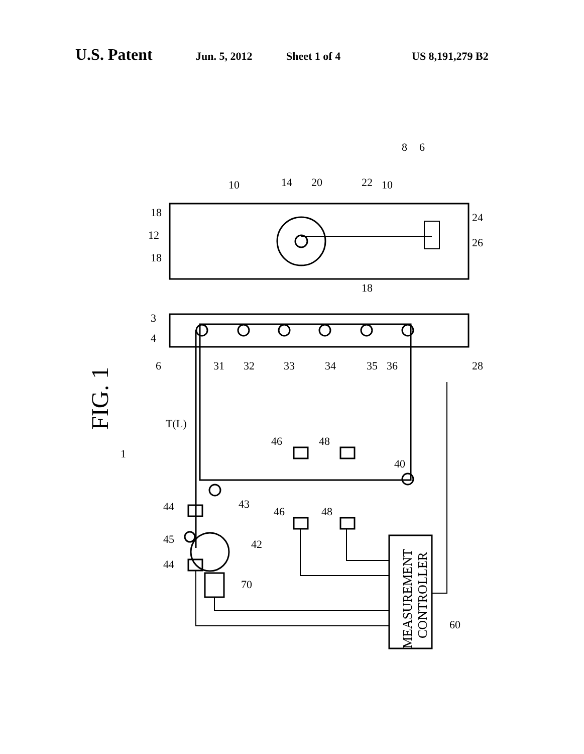U.S. Patent Jun. 5, 2012 Sheet 1 of 4 US 8,191,279 B2
FIG. 1
MEASUREMENT
CONTROLLER
1
T(L)
4
3
6
31
32
33
34
35
36
28
14
20
22
24
26
18
12
18
18
8
6
10
10
46
48
46
48
40
43
42
44
45
44
70
60